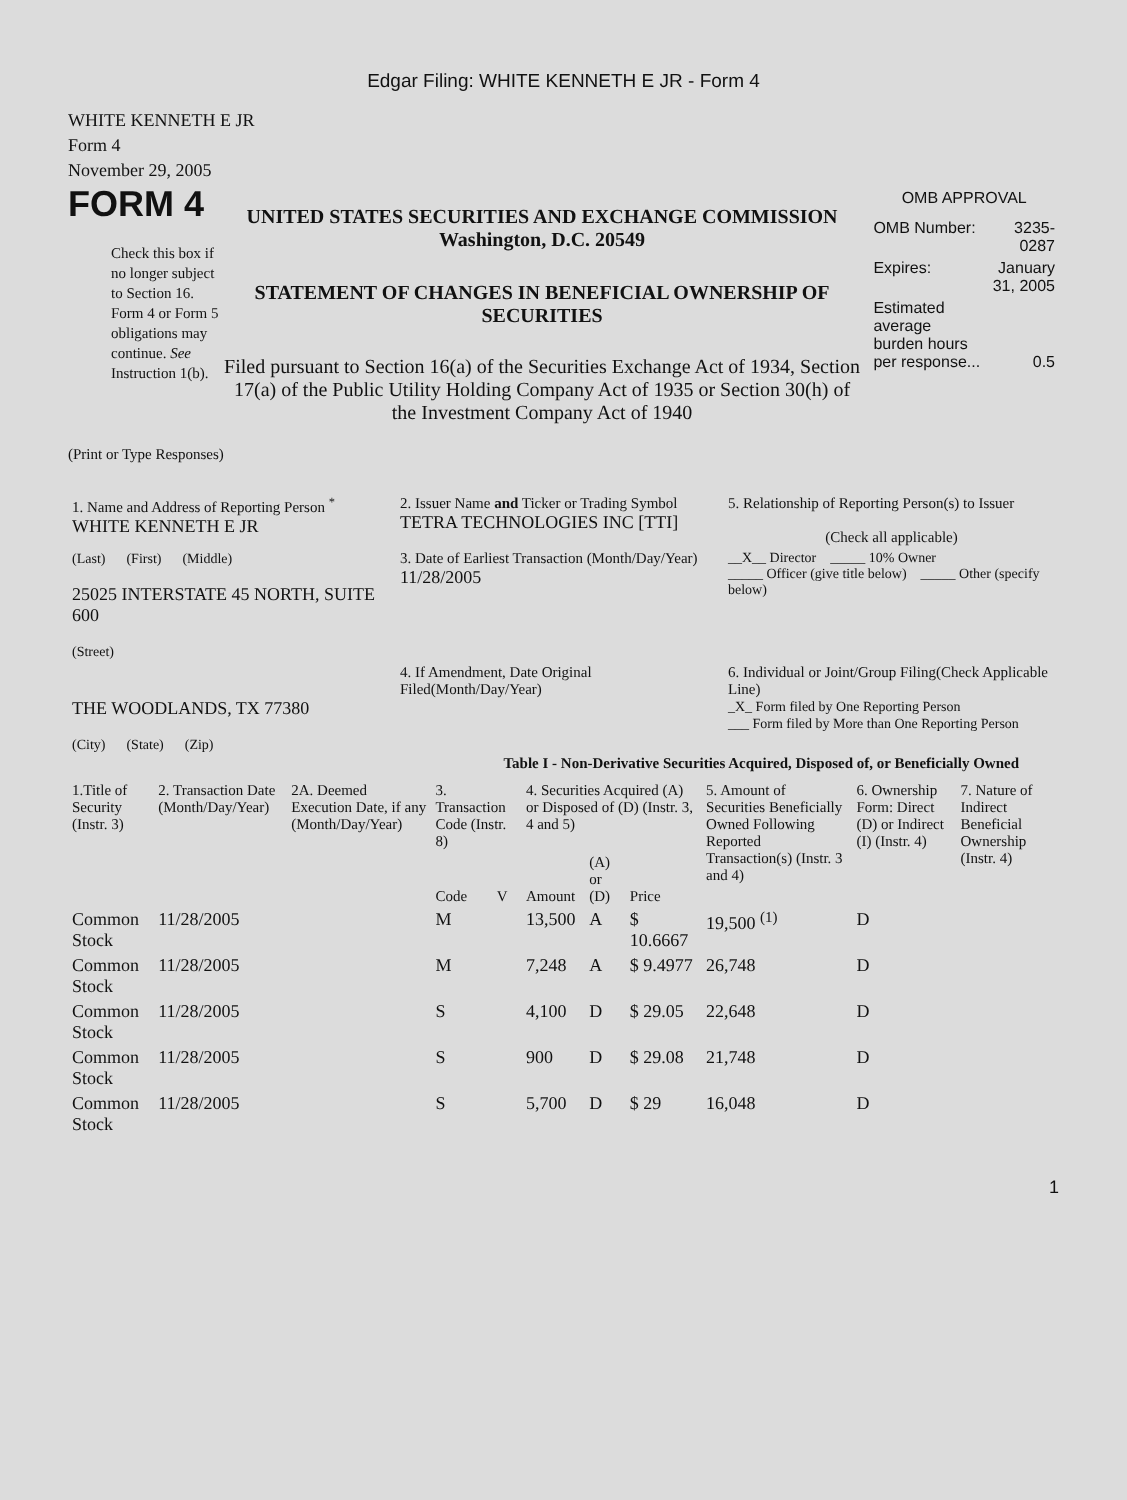Edgar Filing: WHITE KENNETH E JR - Form 4
WHITE KENNETH E JR
Form 4
November 29, 2005
FORM 4
Check this box if no longer subject to Section 16. Form 4 or Form 5 obligations may continue. See Instruction 1(b).
UNITED STATES SECURITIES AND EXCHANGE COMMISSION
Washington, D.C. 20549
STATEMENT OF CHANGES IN BENEFICIAL OWNERSHIP OF SECURITIES
Filed pursuant to Section 16(a) of the Securities Exchange Act of 1934, Section 17(a) of the Public Utility Holding Company Act of 1935 or Section 30(h) of the Investment Company Act of 1940
OMB APPROVAL
| OMB Number: | 3235-0287 |
| Expires: | January 31, 2005 |
| Estimated average burden hours per response... | 0.5 |
(Print or Type Responses)
| 1. Name and Address of Reporting Person <sup>*</sup> WHITE KENNETH E JR | 2. Issuer Name and Ticker or Trading Symbol TETRA TECHNOLOGIES INC [TTI] | 5. Relationship of Reporting Person(s) to Issuer (Check all applicable) |
| (Last) (First) (Middle) 25025 INTERSTATE 45 NORTH, SUITE 600 (Street) | 3. Date of Earliest Transaction (Month/Day/Year) 11/28/2005 | __X__ Director _____ 10% Owner _____ Officer (give title below) _____ Other (specify below) |
| THE WOODLANDS, TX 77380 (City) (State) (Zip) | 4. If Amendment, Date Original Filed(Month/Day/Year) | 6. Individual or Joint/Group Filing(Check Applicable Line) _X_ Form filed by One Reporting Person ___ Form filed by More than One Reporting Person |
Table I - Non-Derivative Securities Acquired, Disposed of, or Beneficially Owned
| 1.Title of Security (Instr. 3) | 2. Transaction Date (Month/Day/Year) | 2A. Deemed Execution Date, if any (Month/Day/Year) | 3. Transaction Code (Instr. 8) | | 4. Securities Acquired (A) or Disposed of (D) (Instr. 3, 4 and 5) | | | 5. Amount of Securities Beneficially Owned Following Reported Transaction(s) (Instr. 3 and 4) | 6. Ownership Form: Direct (D) or Indirect (I) (Instr. 4) | 7. Nature of Indirect Beneficial Ownership (Instr. 4) |
| --- | --- | --- | --- | --- | --- | --- | --- | --- | --- | --- |
| | | | Code | V | Amount | (A) or (D) | Price | | | |
| Common Stock | 11/28/2005 | | M | | 13,500 | A | $ 10.6667 | 19,500 <sup>(1)</sup> | D | |
| Common Stock | 11/28/2005 | | M | | 7,248 | A | $ 9.4977 | 26,748 | D | |
| Common Stock | 11/28/2005 | | S | | 4,100 | D | $ 29.05 | 22,648 | D | |
| Common Stock | 11/28/2005 | | S | | 900 | D | $ 29.08 | 21,748 | D | |
| Common Stock | 11/28/2005 | | S | | 5,700 | D | $ 29 | 16,048 | D | |
1